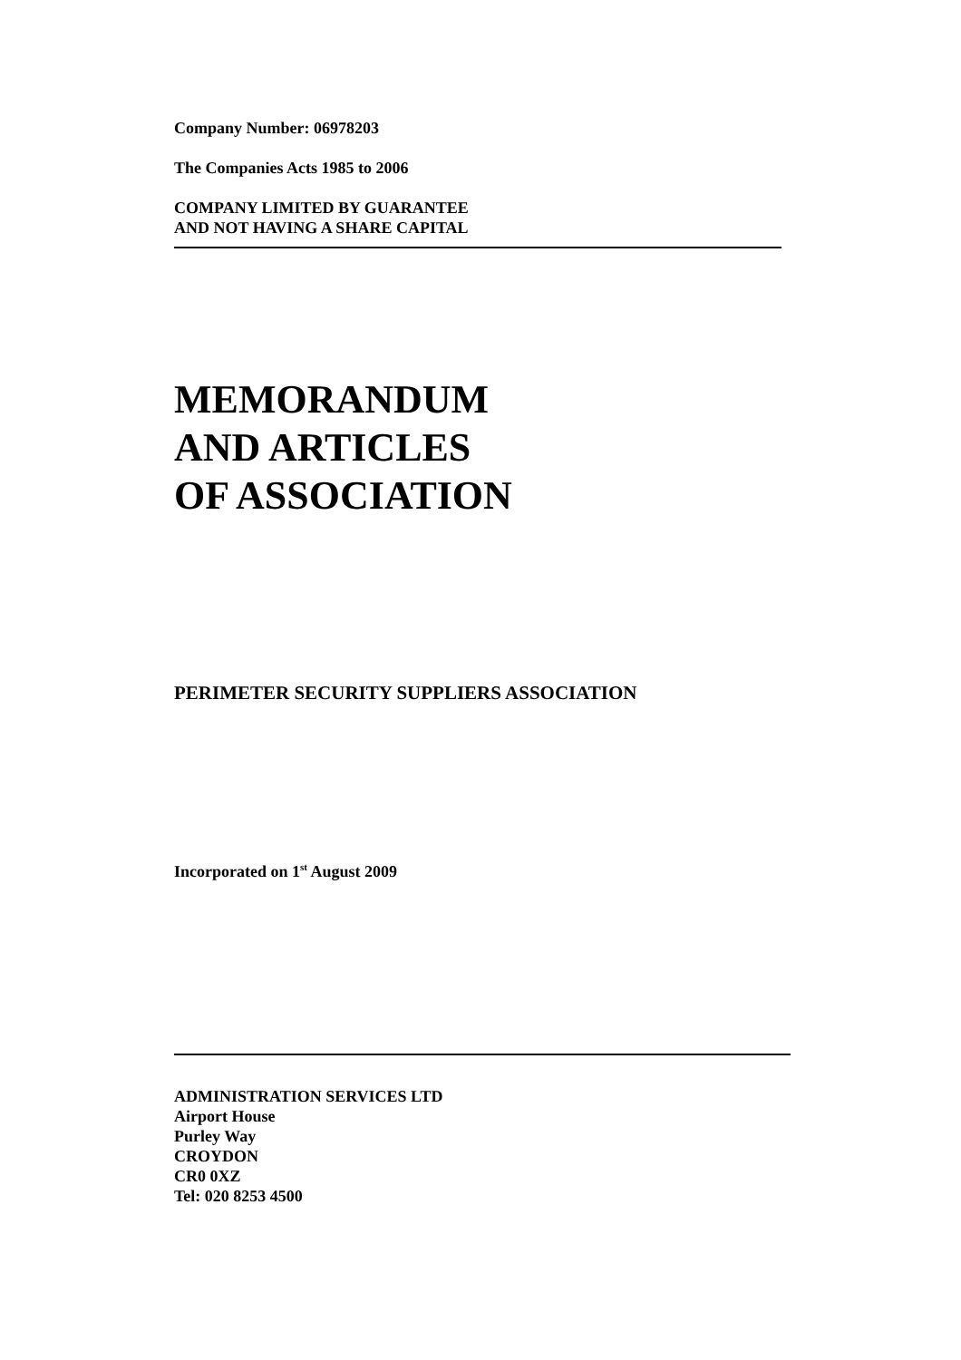Company Number: 06978203
The Companies Acts 1985 to 2006
COMPANY LIMITED BY GUARANTEE
AND NOT HAVING A SHARE CAPITAL
MEMORANDUM
AND ARTICLES
OF ASSOCIATION
PERIMETER SECURITY SUPPLIERS ASSOCIATION
Incorporated on 1<sup>st</sup> August 2009
ADMINISTRATION SERVICES LTD
Airport House
Purley Way
CROYDON
CR0 0XZ
Tel: 020 8253 4500